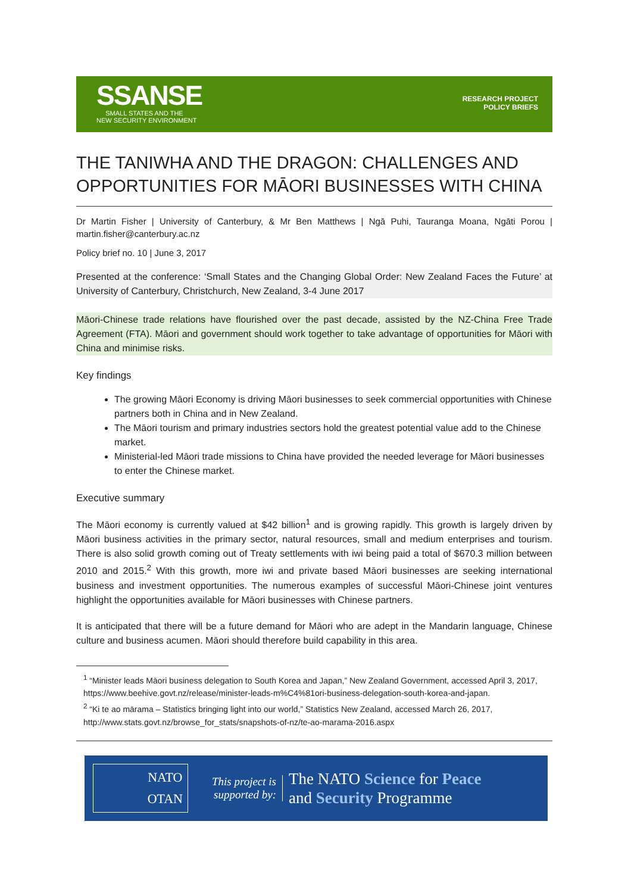SSANSE
SMALL STATES AND THE
NEW SECURITY ENVIRONMENT
RESEARCH PROJECT
POLICY BRIEFS
THE TANIWHA AND THE DRAGON: CHALLENGES AND OPPORTUNITIES FOR MĀORI BUSINESSES WITH CHINA
Dr Martin Fisher | University of Canterbury, & Mr Ben Matthews | Ngā Puhi, Tauranga Moana, Ngāti Porou | martin.fisher@canterbury.ac.nz
Policy brief no. 10 | June 3, 2017
Presented at the conference: ‘Small States and the Changing Global Order: New Zealand Faces the Future’ at University of Canterbury, Christchurch, New Zealand, 3-4 June 2017
Māori-Chinese trade relations have flourished over the past decade, assisted by the NZ-China Free Trade Agreement (FTA). Māori and government should work together to take advantage of opportunities for Māori with China and minimise risks.
Key findings
The growing Māori Economy is driving Māori businesses to seek commercial opportunities with Chinese partners both in China and in New Zealand.
The Māori tourism and primary industries sectors hold the greatest potential value add to the Chinese market.
Ministerial-led Māori trade missions to China have provided the needed leverage for Māori businesses to enter the Chinese market.
Executive summary
The Māori economy is currently valued at $42 billion<sup>1</sup> and is growing rapidly. This growth is largely driven by Māori business activities in the primary sector, natural resources, small and medium enterprises and tourism. There is also solid growth coming out of Treaty settlements with iwi being paid a total of $670.3 million between 2010 and 2015.<sup>2</sup> With this growth, more iwi and private based Māori businesses are seeking international business and investment opportunities. The numerous examples of successful Māori-Chinese joint ventures highlight the opportunities available for Māori businesses with Chinese partners.
It is anticipated that there will be a future demand for Māori who are adept in the Mandarin language, Chinese culture and business acumen. Māori should therefore build capability in this area.
<sup>1</sup> “Minister leads Māori business delegation to South Korea and Japan,” New Zealand Government, accessed April 3, 2017, https://www.beehive.govt.nz/release/minister-leads-m%C4%81ori-business-delegation-south-korea-and-japan.
<sup>2</sup> “Ki te ao mārama – Statistics bringing light into our world,” Statistics New Zealand, accessed March 26, 2017, http://www.stats.govt.nz/browse_for_stats/snapshots-of-nz/te-ao-marama-2016.aspx
NATO
OTAN
This project is supported by:
The NATO Science for Peace
and Security Programme